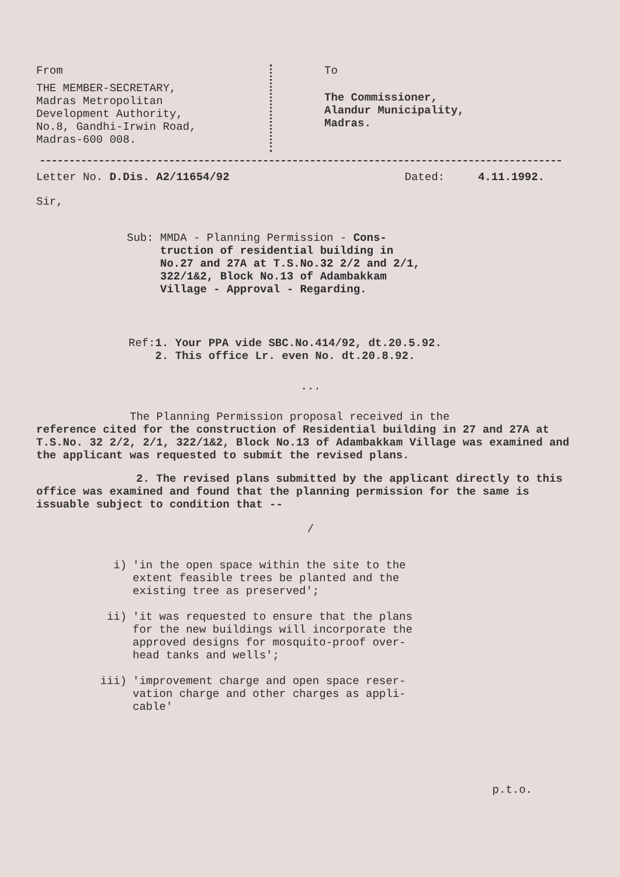From
THE MEMBER-SECRETARY,
Madras Metropolitan
Development Authority,
No.8, Gandhi-Irwin Road,
Madras-600 008.
To
The Commissioner,
Alandur Municipality,
Madras.
Letter No. D.Dis. A2/11654/92 Dated: 4.11.1992.
Sir,
Sub: MMDA - Planning Permission - Cons-
truction of residential building in
No.27 and 27A at T.S.No.32 2/2 and 2/1,
322/1&2, Block No.13 of Adambakkam
Village - Approval - Regarding.
Ref: 1. Your PPA vide SBC.No.414/92, dt.20.5.92.
2. This office Lr. even No. dt.20.8.92.
...
The Planning Permission proposal received in the
reference cited for the construction of Residential building in 27 and 27A at T.S.No. 32 2/2, 2/1, 322/1&2, Block No.13 of Adambakkam Village was examined and the applicant was requested to submit the revised plans.
2. The revised plans submitted by the applicant directly to this office was examined and found that the planning permission for the same is issuable subject to condition that --
/
i) 'in the open space within the site to the
extent feasible trees be planted and the
existing tree as preserved';
ii) 'it was requested to ensure that the plans
for the new buildings will incorporate the
approved designs for mosquito-proof over-
head tanks and wells';
iii) 'improvement charge and open space reser-
vation charge and other charges as appli-
cable'
p.t.o.